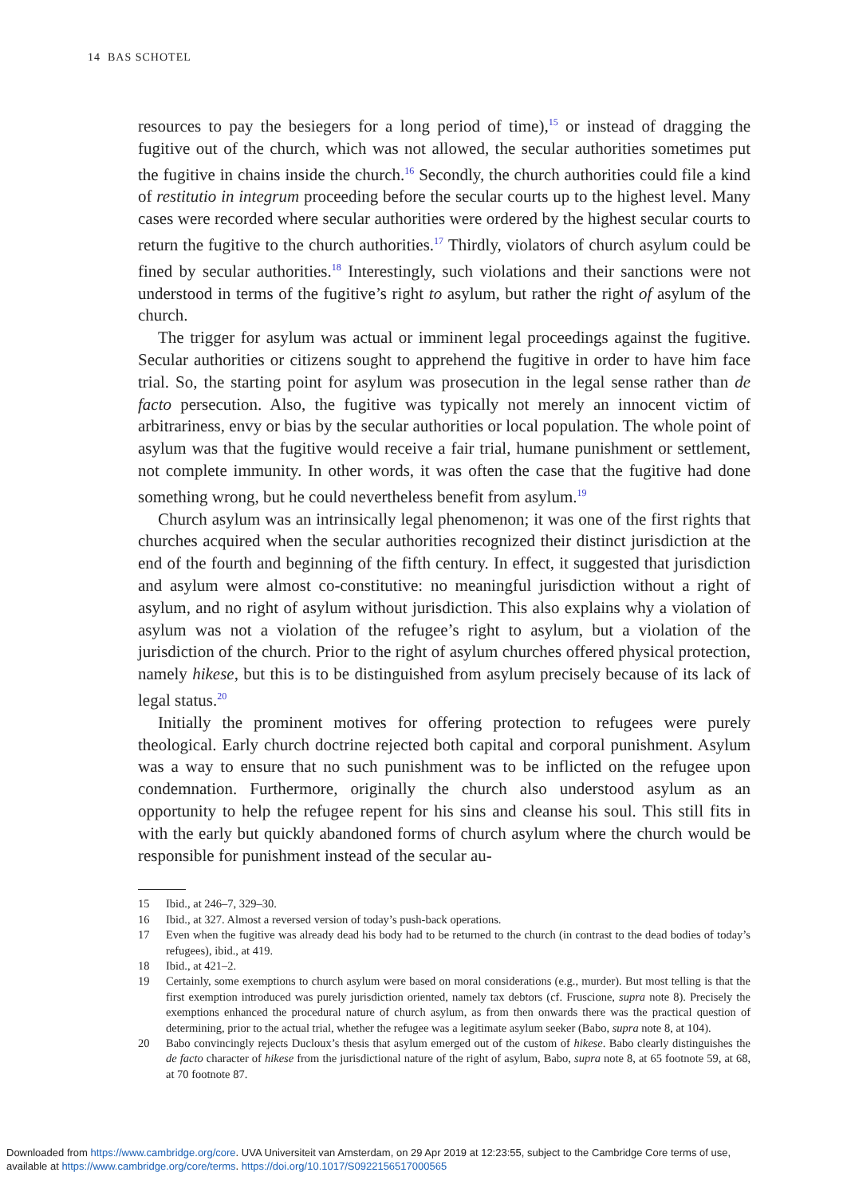14 BAS SCHOTEL
resources to pay the besiegers for a long period of time),<sup>15</sup> or instead of dragging the fugitive out of the church, which was not allowed, the secular authorities sometimes put the fugitive in chains inside the church.<sup>16</sup> Secondly, the church authorities could file a kind of restitutio in integrum proceeding before the secular courts up to the highest level. Many cases were recorded where secular authorities were ordered by the highest secular courts to return the fugitive to the church authorities.<sup>17</sup> Thirdly, violators of church asylum could be fined by secular authorities.<sup>18</sup> Interestingly, such violations and their sanctions were not understood in terms of the fugitive’s right to asylum, but rather the right of asylum of the church.
The trigger for asylum was actual or imminent legal proceedings against the fugitive. Secular authorities or citizens sought to apprehend the fugitive in order to have him face trial. So, the starting point for asylum was prosecution in the legal sense rather than de facto persecution. Also, the fugitive was typically not merely an innocent victim of arbitrariness, envy or bias by the secular authorities or local population. The whole point of asylum was that the fugitive would receive a fair trial, humane punishment or settlement, not complete immunity. In other words, it was often the case that the fugitive had done something wrong, but he could nevertheless benefit from asylum.<sup>19</sup>
Church asylum was an intrinsically legal phenomenon; it was one of the first rights that churches acquired when the secular authorities recognized their distinct jurisdiction at the end of the fourth and beginning of the fifth century. In effect, it suggested that jurisdiction and asylum were almost co-constitutive: no meaningful jurisdiction without a right of asylum, and no right of asylum without jurisdiction. This also explains why a violation of asylum was not a violation of the refugee’s right to asylum, but a violation of the jurisdiction of the church. Prior to the right of asylum churches offered physical protection, namely hikese, but this is to be distinguished from asylum precisely because of its lack of legal status.<sup>20</sup>
Initially the prominent motives for offering protection to refugees were purely theological. Early church doctrine rejected both capital and corporal punishment. Asylum was a way to ensure that no such punishment was to be inflicted on the refugee upon condemnation. Furthermore, originally the church also understood asylum as an opportunity to help the refugee repent for his sins and cleanse his soul. This still fits in with the early but quickly abandoned forms of church asylum where the church would be responsible for punishment instead of the secular au-
15 Ibid., at 246–7, 329–30.
16 Ibid., at 327. Almost a reversed version of today’s push-back operations.
17 Even when the fugitive was already dead his body had to be returned to the church (in contrast to the dead bodies of today’s refugees), ibid., at 419.
18 Ibid., at 421–2.
19 Certainly, some exemptions to church asylum were based on moral considerations (e.g., murder). But most telling is that the first exemption introduced was purely jurisdiction oriented, namely tax debtors (cf. Fruscione, supra note 8). Precisely the exemptions enhanced the procedural nature of church asylum, as from then onwards there was the practical question of determining, prior to the actual trial, whether the refugee was a legitimate asylum seeker (Babo, supra note 8, at 104).
20 Babo convincingly rejects Ducloux’s thesis that asylum emerged out of the custom of hikese. Babo clearly distinguishes the de facto character of hikese from the jurisdictional nature of the right of asylum, Babo, supra note 8, at 65 footnote 59, at 68, at 70 footnote 87.
Downloaded from https://www.cambridge.org/core. UVA Universiteit van Amsterdam, on 29 Apr 2019 at 12:23:55, subject to the Cambridge Core terms of use,
available at https://www.cambridge.org/core/terms. https://doi.org/10.1017/S0922156517000565